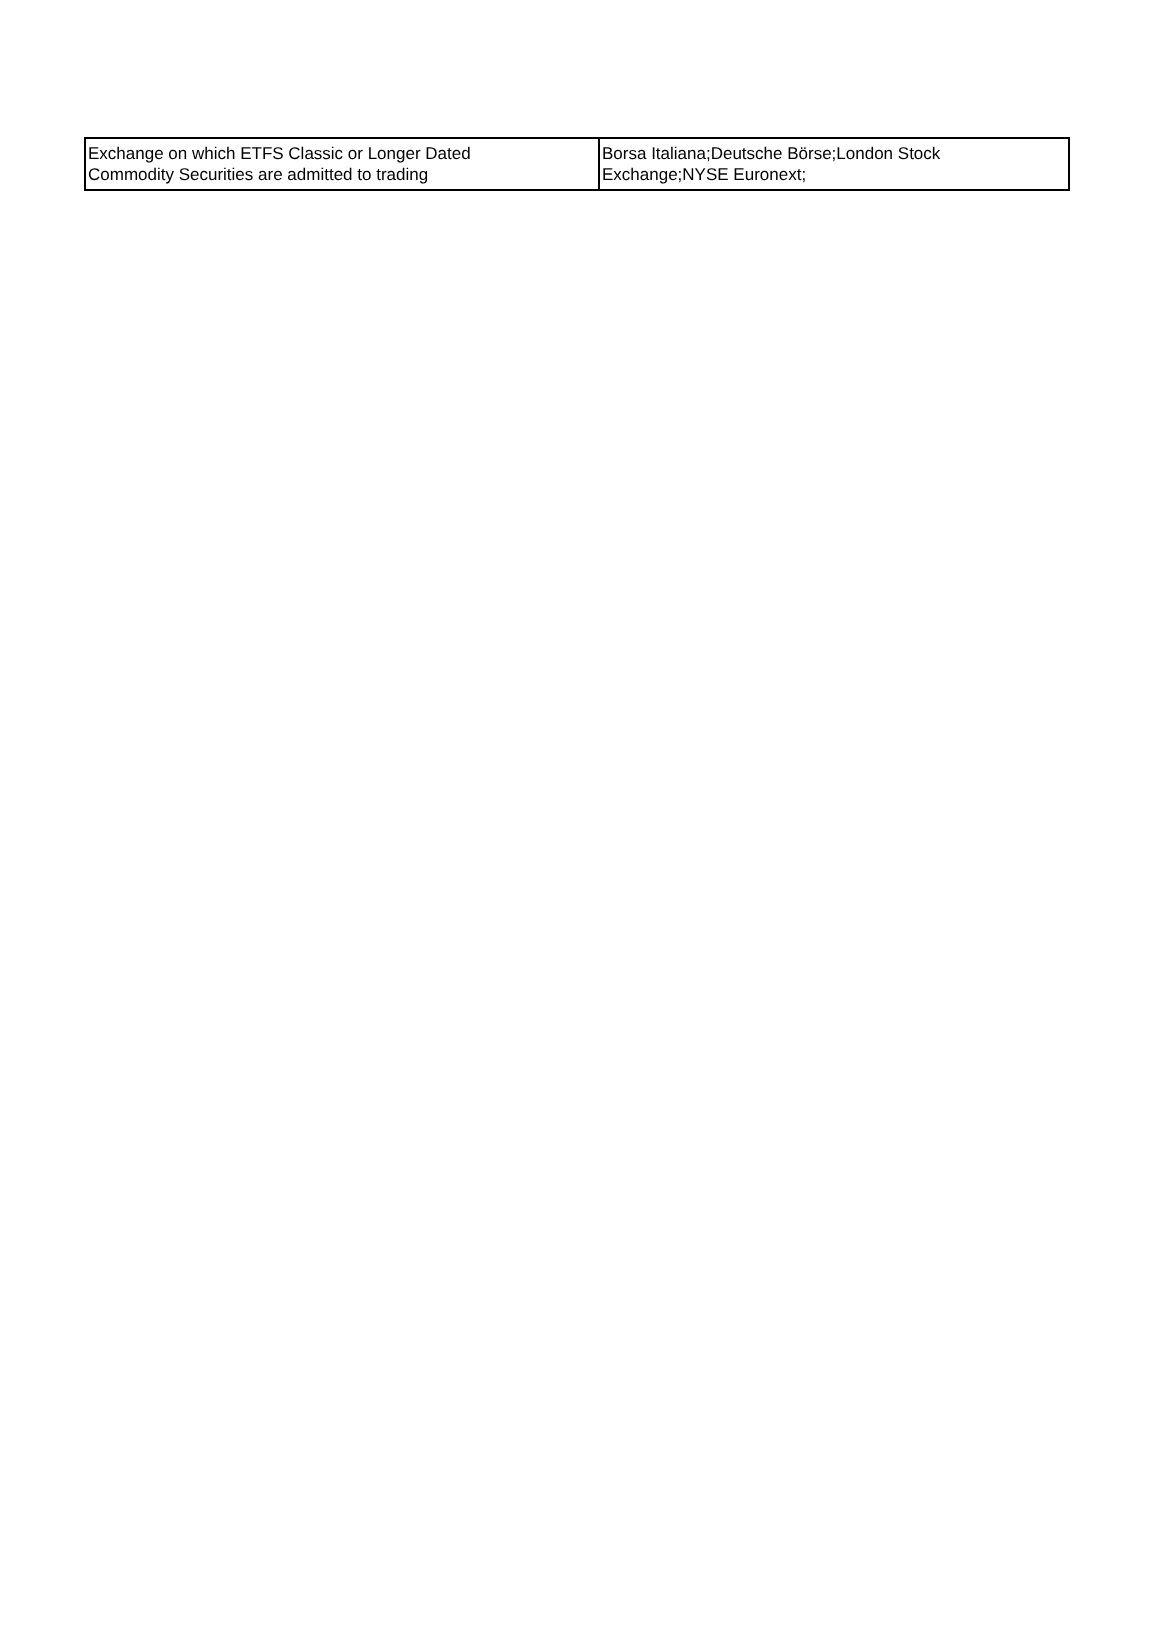| Exchange on which ETFS Classic or Longer Dated Commodity Securities are admitted to trading | Borsa Italiana;Deutsche Börse;London Stock Exchange;NYSE Euronext; |